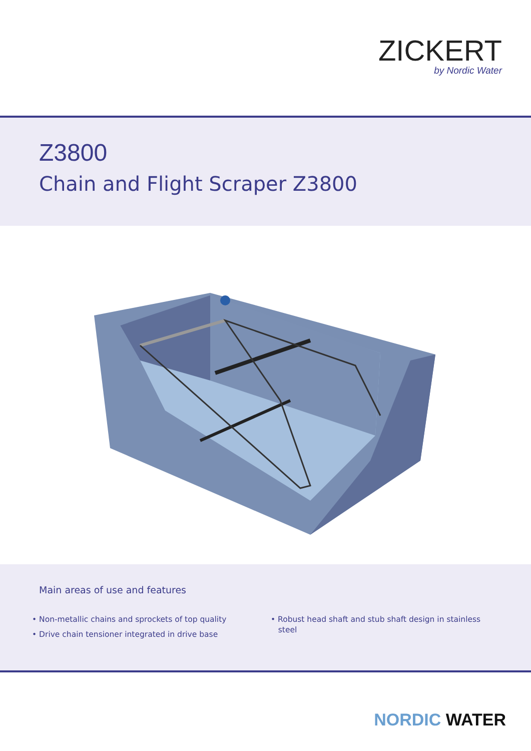ZICKERT
by Nordic Water
Z3800
Chain and Flight Scraper Z3800
Main areas of use and features
• Non-metallic chains and sprockets of top quality
• Drive chain tensioner integrated in drive base
• Robust head shaft and stub shaft design in stainless
steel
NORDIC WATER